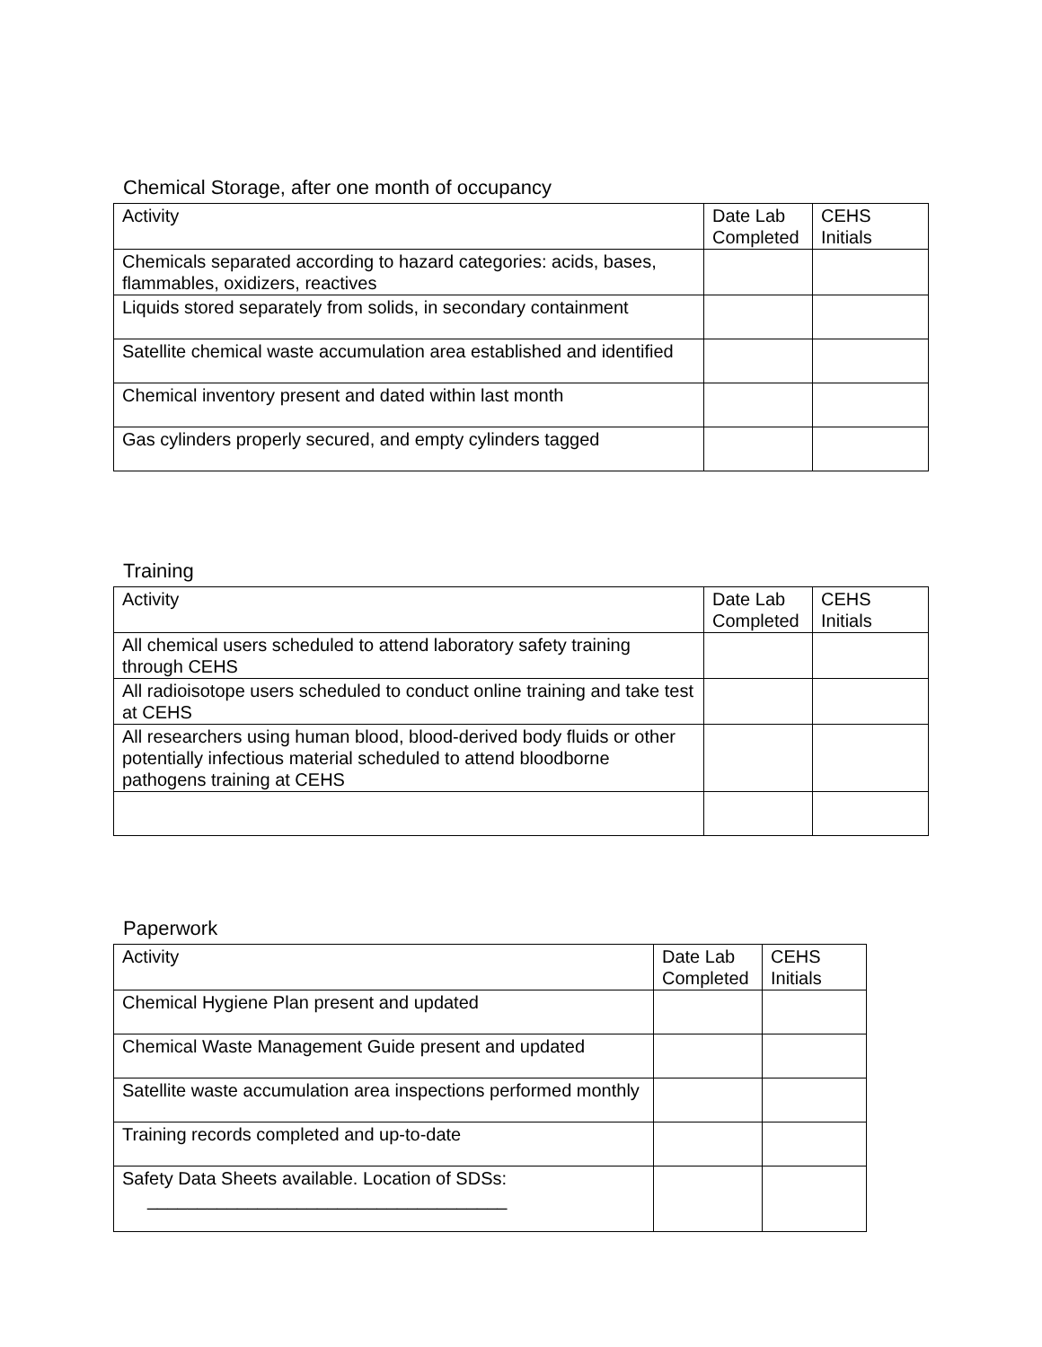Chemical Storage, after one month of occupancy
| Activity | Date Lab Completed | CEHS Initials |
| --- | --- | --- |
| Chemicals separated according to hazard categories: acids, bases, flammables, oxidizers, reactives | | |
| Liquids stored separately from solids, in secondary containment | | |
| Satellite chemical waste accumulation area established and identified | | |
| Chemical inventory present and dated within last month | | |
| Gas cylinders properly secured, and empty cylinders tagged | | |
Training
| Activity | Date Lab Completed | CEHS Initials |
| --- | --- | --- |
| All chemical users scheduled to attend laboratory safety training through CEHS | | |
| All radioisotope users scheduled to conduct online training and take test at CEHS | | |
| All researchers using human blood, blood-derived body fluids or other potentially infectious material scheduled to attend bloodborne pathogens training at CEHS | | |
Paperwork
| Activity | Date Lab Completed | CEHS Initials |
| --- | --- | --- |
| Chemical Hygiene Plan present and updated | | |
| Chemical Waste Management Guide present and updated | | |
| Satellite waste accumulation area inspections performed monthly | | |
| Training records completed and up-to-date | | |
| Safety Data Sheets available. Location of SDSs: ____________________________________ | | |